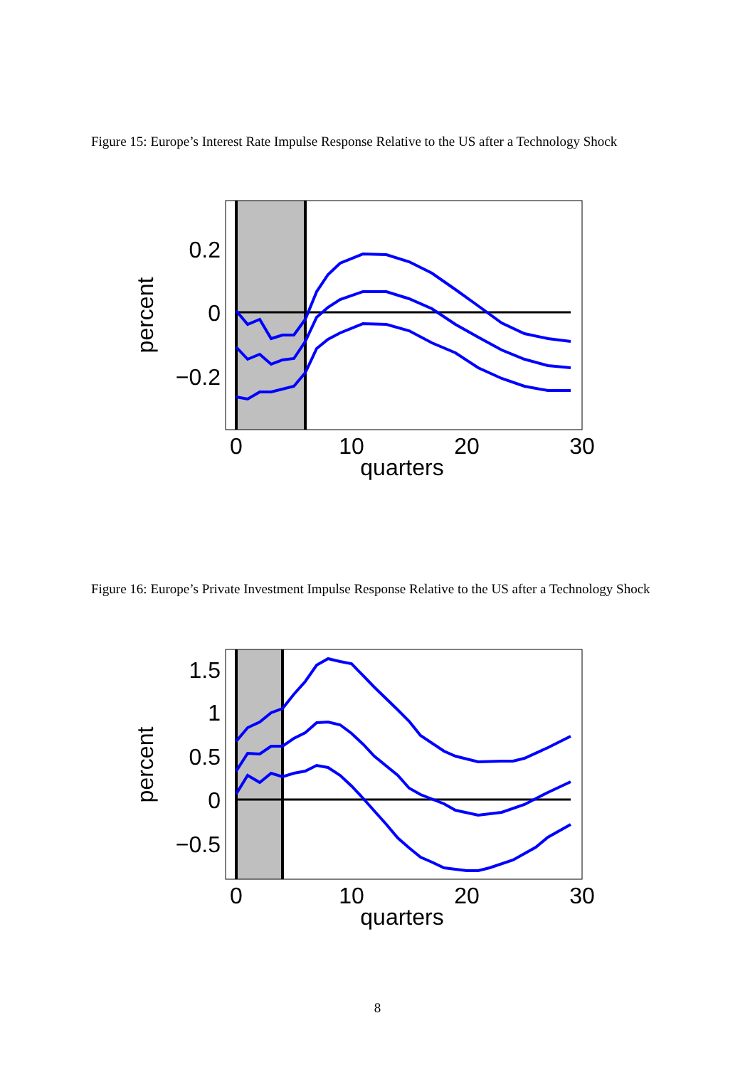Figure 15: Europe’s Interest Rate Impulse Response Relative to the US after a Technology Shock
0.2
0
−0.2
0
10
20
30
quarters
percent
Figure 16: Europe’s Private Investment Impulse Response Relative to the US after a Technology Shock
1.5
1
0.5
0
−0.5
0
10
20
30
quarters
percent
8